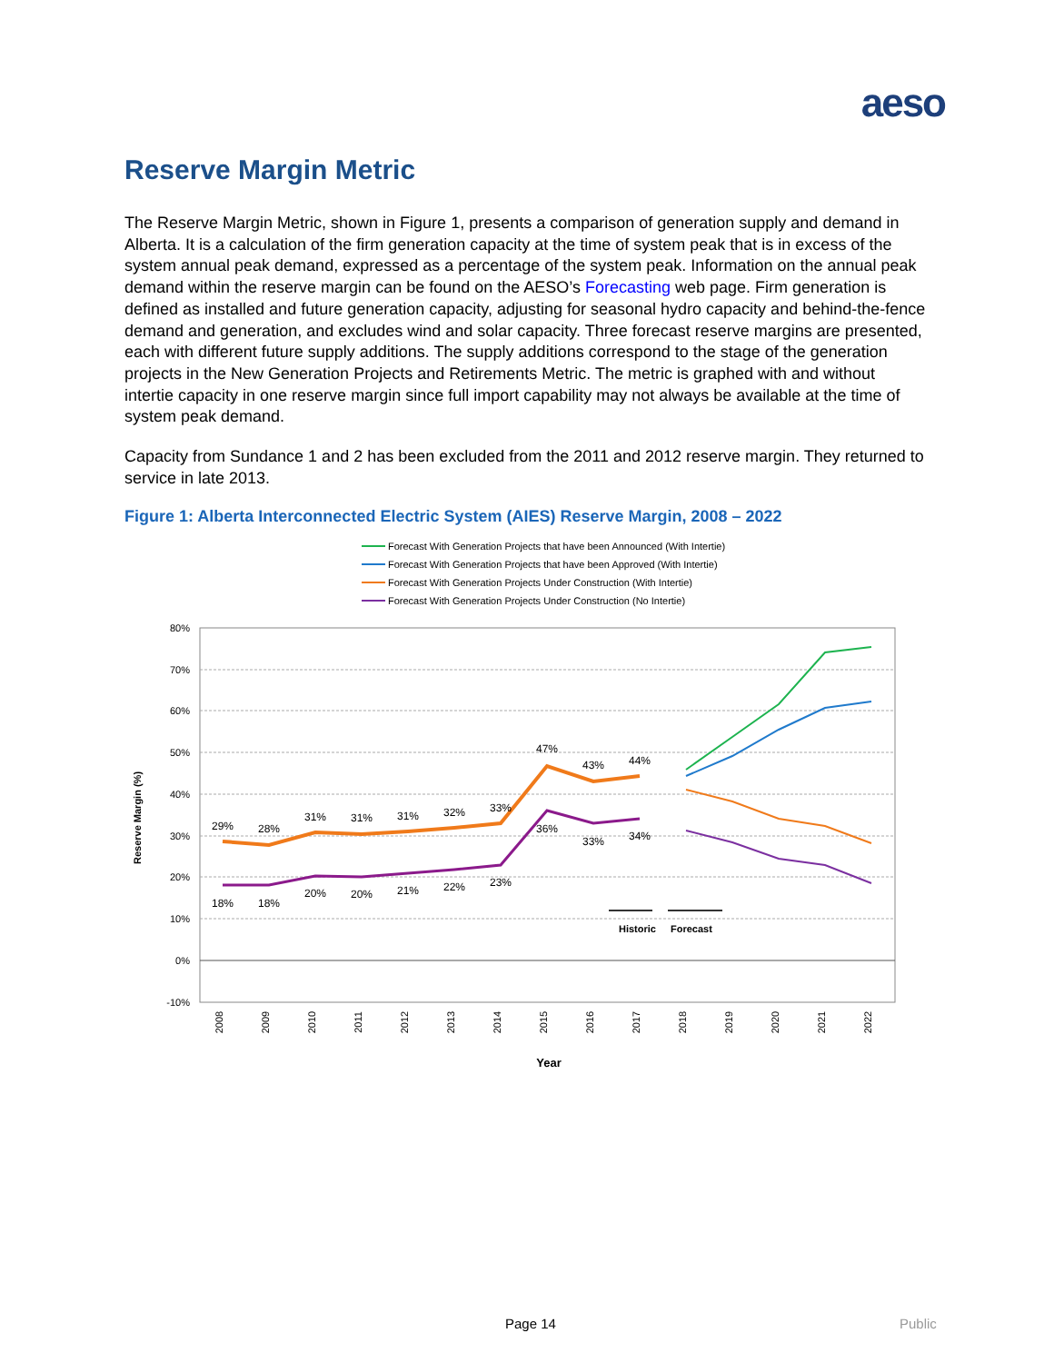aeso
Reserve Margin Metric
The Reserve Margin Metric, shown in Figure 1, presents a comparison of generation supply and demand in Alberta. It is a calculation of the firm generation capacity at the time of system peak that is in excess of the system annual peak demand, expressed as a percentage of the system peak. Information on the annual peak demand within the reserve margin can be found on the AESO’s Forecasting web page. Firm generation is defined as installed and future generation capacity, adjusting for seasonal hydro capacity and behind-the-fence demand and generation, and excludes wind and solar capacity. Three forecast reserve margins are presented, each with different future supply additions. The supply additions correspond to the stage of the generation projects in the New Generation Projects and Retirements Metric. The metric is graphed with and without intertie capacity in one reserve margin since full import capability may not always be available at the time of system peak demand.
Capacity from Sundance 1 and 2 has been excluded from the 2011 and 2012 reserve margin. They returned to service in late 2013.
Figure 1: Alberta Interconnected Electric System (AIES) Reserve Margin, 2008 – 2022
Forecast With Generation Projects that have been Announced (With Intertie)
Forecast With Generation Projects that have been Approved (With Intertie)
Forecast With Generation Projects Under Construction (With Intertie)
Forecast With Generation Projects Under Construction (No Intertie)
80%
70%
60%
50%
40%
30%
20%
10%
0%
-10%
Reserve Margin (%)
2008
2009
2010
2011
2012
2013
2014
2015
2016
2017
2018
2019
2020
2021
2022
Year
29%
28%
31%
31%
31%
32%
33%
47%
43%
44%
18%
18%
20%
20%
21%
22%
23%
36%
33%
34%
Historic
Forecast
Page 14 Public